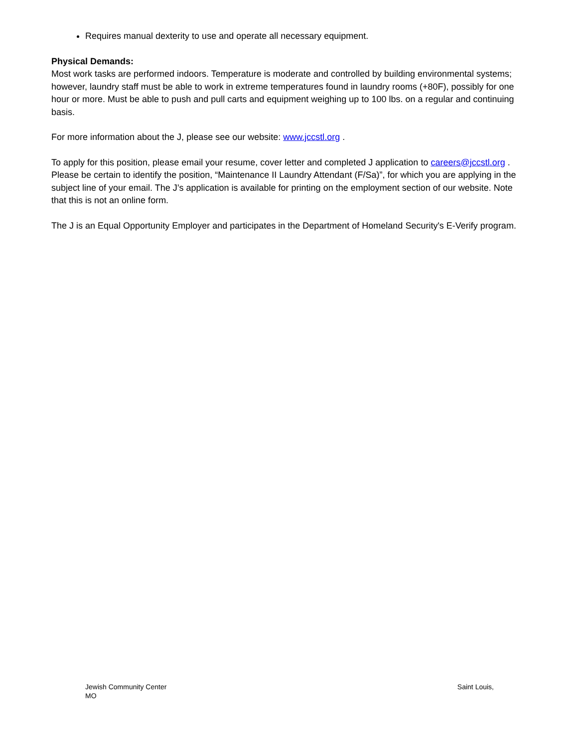Requires manual dexterity to use and operate all necessary equipment.
Physical Demands:
Most work tasks are performed indoors. Temperature is moderate and controlled by building environmental systems; however, laundry staff must be able to work in extreme temperatures found in laundry rooms (+80F), possibly for one hour or more. Must be able to push and pull carts and equipment weighing up to 100 lbs. on a regular and continuing basis.
For more information about the J, please see our website: www.jccstl.org .
To apply for this position, please email your resume, cover letter and completed J application to careers@jccstl.org . Please be certain to identify the position, “Maintenance II Laundry Attendant (F/Sa)”, for which you are applying in the subject line of your email. The J’s application is available for printing on the employment section of our website. Note that this is not an online form.
The J is an Equal Opportunity Employer and participates in the Department of Homeland Security's E-Verify program.
Saint Louis, Jewish Community Center
MO